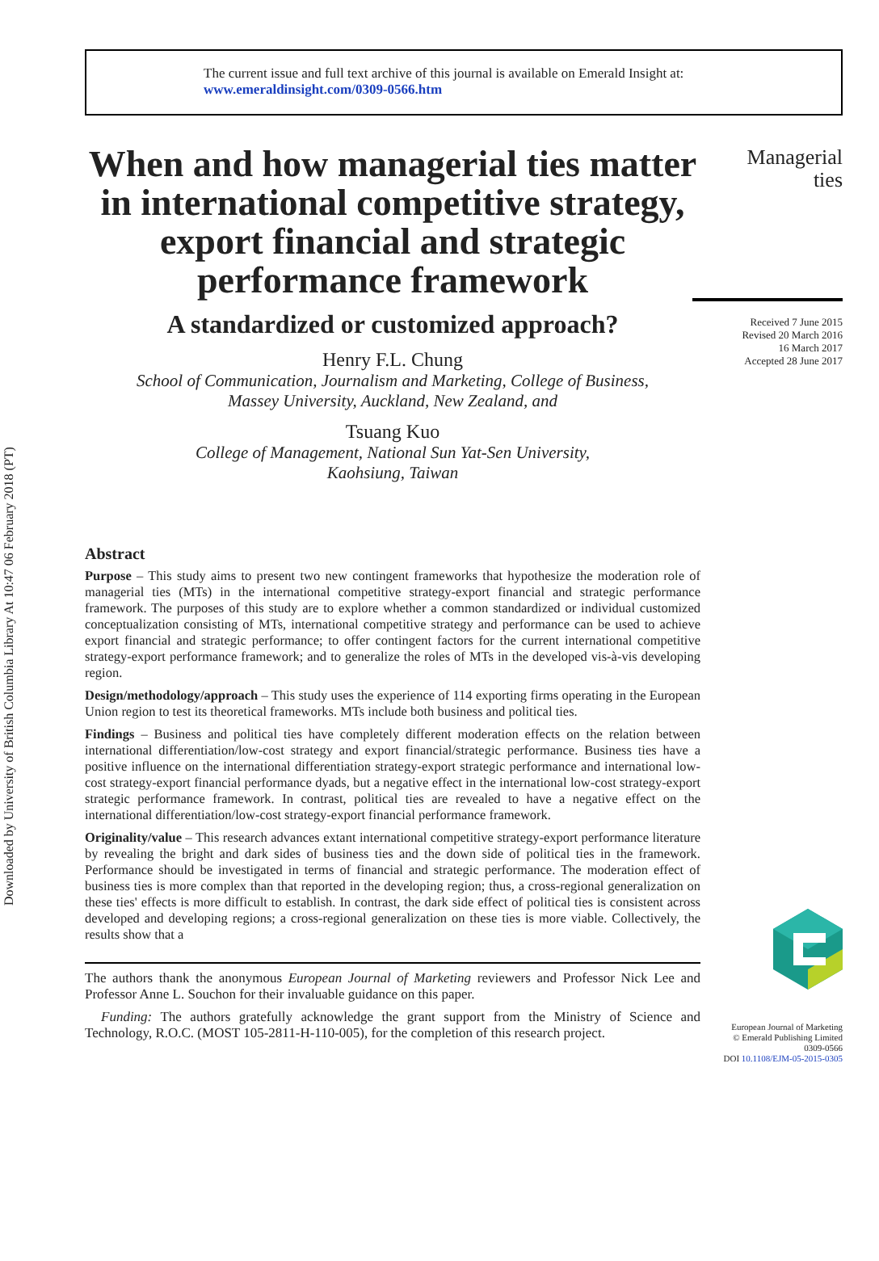Downloaded by University of British Columbia Library At 10:47 06 February 2018 (PT)
The current issue and full text archive of this journal is available on Emerald Insight at:
www.emeraldinsight.com/0309-0566.htm
When and how managerial ties matter in international competitive strategy, export financial and strategic performance framework
A standardized or customized approach?
Henry F.L. Chung
School of Communication, Journalism and Marketing, College of Business,
Massey University, Auckland, New Zealand, and
Tsuang Kuo
College of Management, National Sun Yat-Sen University,
Kaohsiung, Taiwan
Abstract
Purpose – This study aims to present two new contingent frameworks that hypothesize the moderation role of managerial ties (MTs) in the international competitive strategy-export financial and strategic performance framework. The purposes of this study are to explore whether a common standardized or individual customized conceptualization consisting of MTs, international competitive strategy and performance can be used to achieve export financial and strategic performance; to offer contingent factors for the current international competitive strategy-export performance framework; and to generalize the roles of MTs in the developed vis-à-vis developing region.
Design/methodology/approach – This study uses the experience of 114 exporting firms operating in the European Union region to test its theoretical frameworks. MTs include both business and political ties.
Findings – Business and political ties have completely different moderation effects on the relation between international differentiation/low-cost strategy and export financial/strategic performance. Business ties have a positive influence on the international differentiation strategy-export strategic performance and international low-cost strategy-export financial performance dyads, but a negative effect in the international low-cost strategy-export strategic performance framework. In contrast, political ties are revealed to have a negative effect on the international differentiation/low-cost strategy-export financial performance framework.
Originality/value – This research advances extant international competitive strategy-export performance literature by revealing the bright and dark sides of business ties and the down side of political ties in the framework. Performance should be investigated in terms of financial and strategic performance. The moderation effect of business ties is more complex than that reported in the developing region; thus, a cross-regional generalization on these ties' effects is more difficult to establish. In contrast, the dark side effect of political ties is consistent across developed and developing regions; a cross-regional generalization on these ties is more viable. Collectively, the results show that a
The authors thank the anonymous European Journal of Marketing reviewers and Professor Nick Lee and Professor Anne L. Souchon for their invaluable guidance on this paper.
Funding: The authors gratefully acknowledge the grant support from the Ministry of Science and Technology, R.O.C. (MOST 105-2811-H-110-005), for the completion of this research project.
Managerial
ties
Received 7 June 2015
Revised 20 March 2016
16 March 2017
Accepted 28 June 2017
European Journal of Marketing
© Emerald Publishing Limited
0309-0566
DOI 10.1108/EJM-05-2015-0305